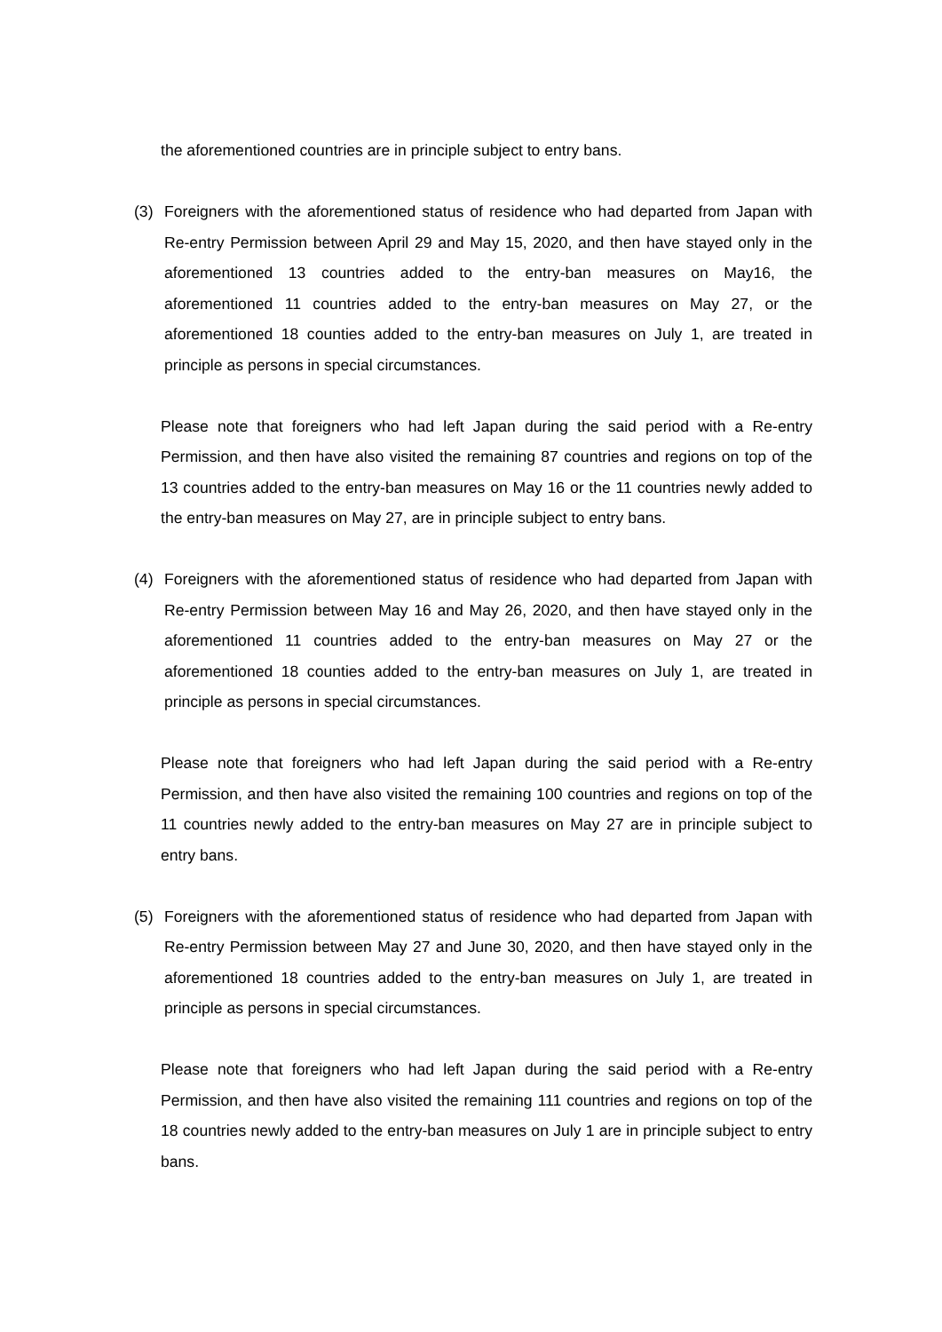the aforementioned countries are in principle subject to entry bans.
(3) Foreigners with the aforementioned status of residence who had departed from Japan with Re-entry Permission between April 29 and May 15, 2020, and then have stayed only in the aforementioned 13 countries added to the entry-ban measures on May16, the aforementioned 11 countries added to the entry-ban measures on May 27, or the aforementioned 18 counties added to the entry-ban measures on July 1, are treated in principle as persons in special circumstances.
Please note that foreigners who had left Japan during the said period with a Re-entry Permission, and then have also visited the remaining 87 countries and regions on top of the 13 countries added to the entry-ban measures on May 16 or the 11 countries newly added to the entry-ban measures on May 27, are in principle subject to entry bans.
(4) Foreigners with the aforementioned status of residence who had departed from Japan with Re-entry Permission between May 16 and May 26, 2020, and then have stayed only in the aforementioned 11 countries added to the entry-ban measures on May 27 or the aforementioned 18 counties added to the entry-ban measures on July 1, are treated in principle as persons in special circumstances.
Please note that foreigners who had left Japan during the said period with a Re-entry Permission, and then have also visited the remaining 100 countries and regions on top of the 11 countries newly added to the entry-ban measures on May 27 are in principle subject to entry bans.
(5) Foreigners with the aforementioned status of residence who had departed from Japan with Re-entry Permission between May 27 and June 30, 2020, and then have stayed only in the aforementioned 18 countries added to the entry-ban measures on July 1, are treated in principle as persons in special circumstances.
Please note that foreigners who had left Japan during the said period with a Re-entry Permission, and then have also visited the remaining 111 countries and regions on top of the 18 countries newly added to the entry-ban measures on July 1 are in principle subject to entry bans.